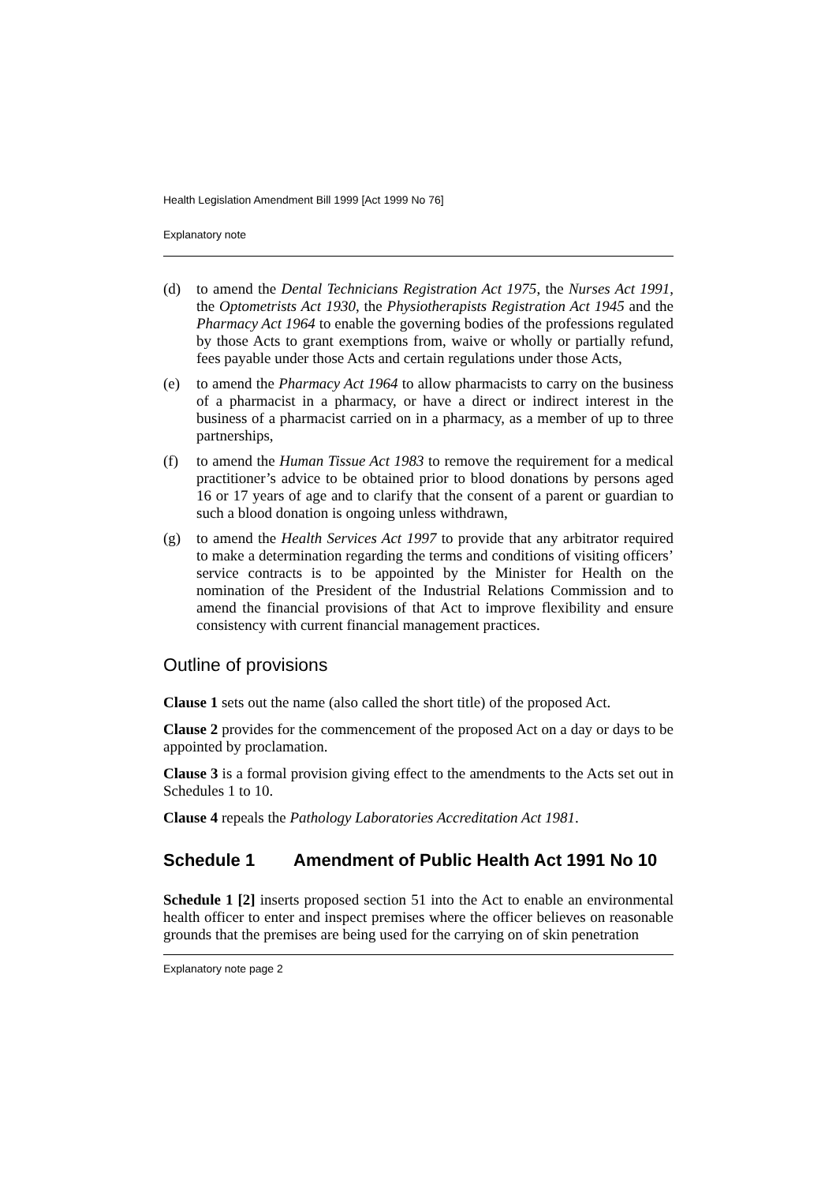Health Legislation Amendment Bill 1999 [Act 1999 No 76]
Explanatory note
(d) to amend the Dental Technicians Registration Act 1975, the Nurses Act 1991, the Optometrists Act 1930, the Physiotherapists Registration Act 1945 and the Pharmacy Act 1964 to enable the governing bodies of the professions regulated by those Acts to grant exemptions from, waive or wholly or partially refund, fees payable under those Acts and certain regulations under those Acts,
(e) to amend the Pharmacy Act 1964 to allow pharmacists to carry on the business of a pharmacist in a pharmacy, or have a direct or indirect interest in the business of a pharmacist carried on in a pharmacy, as a member of up to three partnerships,
(f) to amend the Human Tissue Act 1983 to remove the requirement for a medical practitioner’s advice to be obtained prior to blood donations by persons aged 16 or 17 years of age and to clarify that the consent of a parent or guardian to such a blood donation is ongoing unless withdrawn,
(g) to amend the Health Services Act 1997 to provide that any arbitrator required to make a determination regarding the terms and conditions of visiting officers’ service contracts is to be appointed by the Minister for Health on the nomination of the President of the Industrial Relations Commission and to amend the financial provisions of that Act to improve flexibility and ensure consistency with current financial management practices.
Outline of provisions
Clause 1 sets out the name (also called the short title) of the proposed Act.
Clause 2 provides for the commencement of the proposed Act on a day or days to be appointed by proclamation.
Clause 3 is a formal provision giving effect to the amendments to the Acts set out in Schedules 1 to 10.
Clause 4 repeals the Pathology Laboratories Accreditation Act 1981.
Schedule 1 Amendment of Public Health Act 1991 No 10
Schedule 1 [2] inserts proposed section 51 into the Act to enable an environmental health officer to enter and inspect premises where the officer believes on reasonable grounds that the premises are being used for the carrying on of skin penetration
Explanatory note page 2